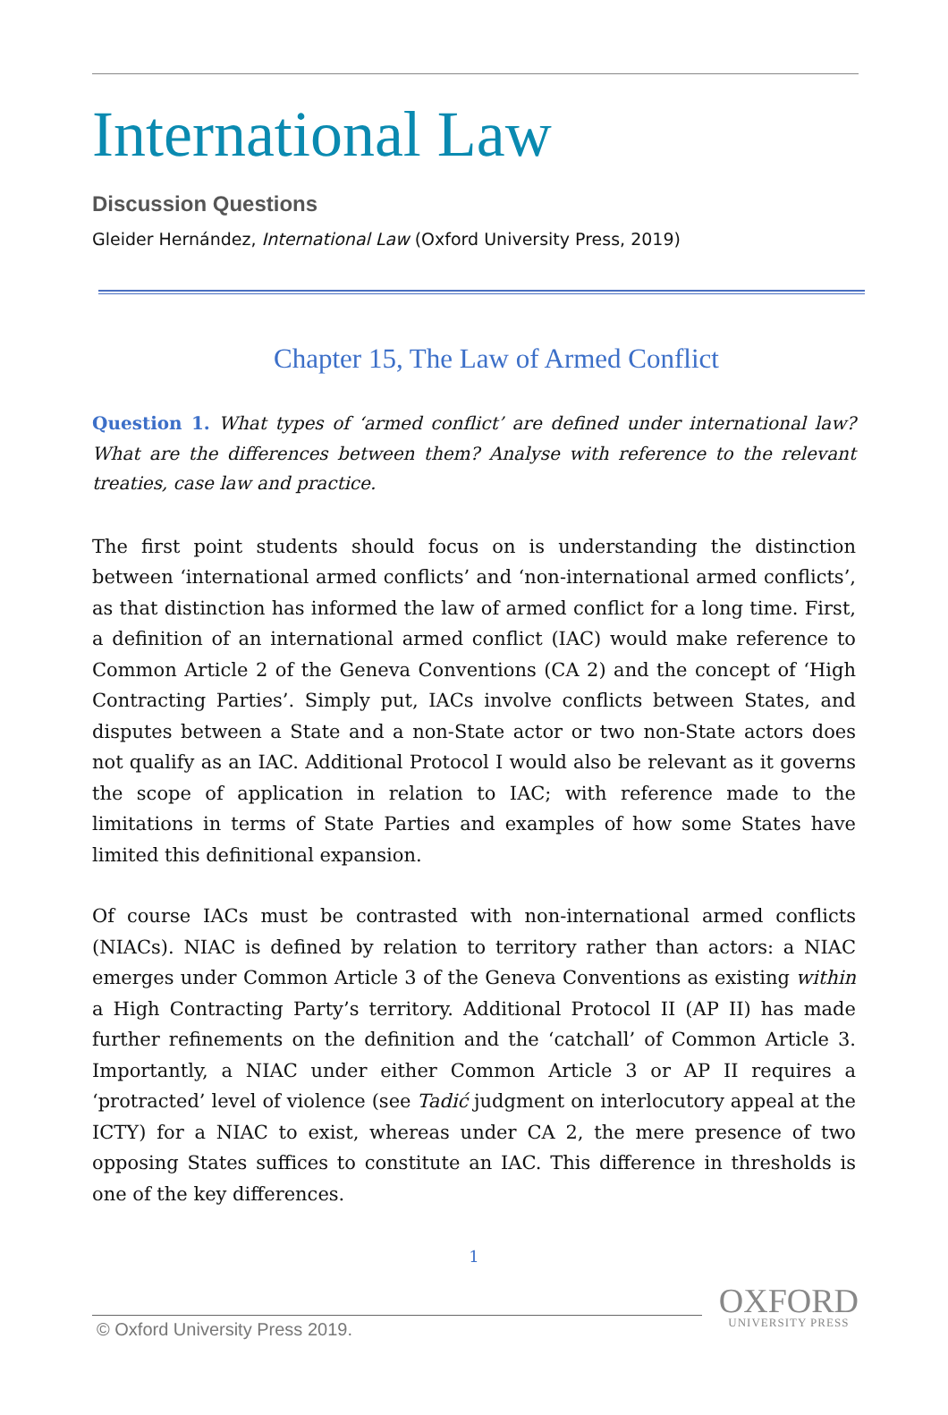International Law
Discussion Questions
Gleider Hernández, International Law (Oxford University Press, 2019)
Chapter 15, The Law of Armed Conflict
Question 1. What types of ‘armed conflict’ are defined under international law? What are the differences between them? Analyse with reference to the relevant treaties, case law and practice.
The first point students should focus on is understanding the distinction between ‘international armed conflicts’ and ‘non-international armed conflicts’, as that distinction has informed the law of armed conflict for a long time. First, a definition of an international armed conflict (IAC) would make reference to Common Article 2 of the Geneva Conventions (CA 2) and the concept of ‘High Contracting Parties’. Simply put, IACs involve conflicts between States, and disputes between a State and a non-State actor or two non-State actors does not qualify as an IAC. Additional Protocol I would also be relevant as it governs the scope of application in relation to IAC; with reference made to the limitations in terms of State Parties and examples of how some States have limited this definitional expansion.
Of course IACs must be contrasted with non-international armed conflicts (NIACs). NIAC is defined by relation to territory rather than actors: a NIAC emerges under Common Article 3 of the Geneva Conventions as existing within a High Contracting Party’s territory. Additional Protocol II (AP II) has made further refinements on the definition and the ‘catchall’ of Common Article 3. Importantly, a NIAC under either Common Article 3 or AP II requires a ‘protracted’ level of violence (see Tadić judgment on interlocutory appeal at the ICTY) for a NIAC to exist, whereas under CA 2, the mere presence of two opposing States suffices to constitute an IAC. This difference in thresholds is one of the key differences.
1
© Oxford University Press 2019.
OXFORD
UNIVERSITY PRESS